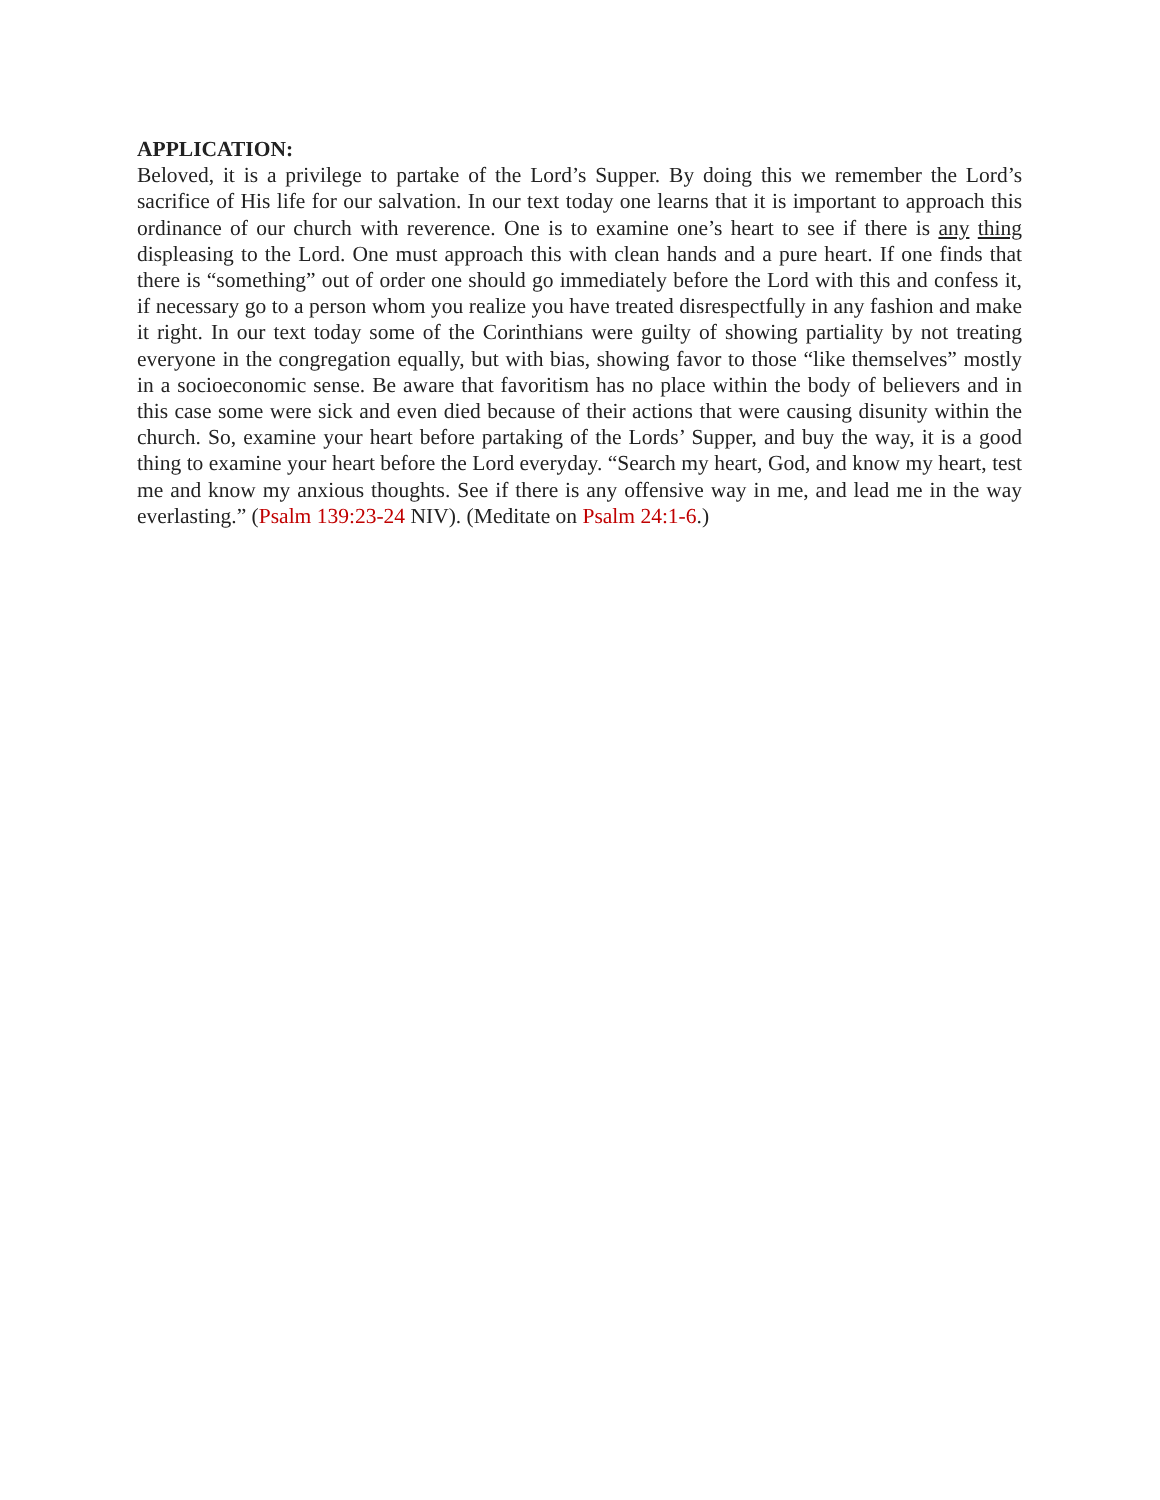APPLICATION:
Beloved, it is a privilege to partake of the Lord’s Supper. By doing this we remember the Lord’s sacrifice of His life for our salvation. In our text today one learns that it is important to approach this ordinance of our church with reverence. One is to examine one’s heart to see if there is any thing displeasing to the Lord. One must approach this with clean hands and a pure heart. If one finds that there is “something” out of order one should go immediately before the Lord with this and confess it, if necessary go to a person whom you realize you have treated disrespectfully in any fashion and make it right. In our text today some of the Corinthians were guilty of showing partiality by not treating everyone in the congregation equally, but with bias, showing favor to those “like themselves” mostly in a socioeconomic sense. Be aware that favoritism has no place within the body of believers and in this case some were sick and even died because of their actions that were causing disunity within the church. So, examine your heart before partaking of the Lords’ Supper, and buy the way, it is a good thing to examine your heart before the Lord everyday. “Search my heart, God, and know my heart, test me and know my anxious thoughts. See if there is any offensive way in me, and lead me in the way everlasting.” (Psalm 139:23-24 NIV). (Meditate on Psalm 24:1-6.)